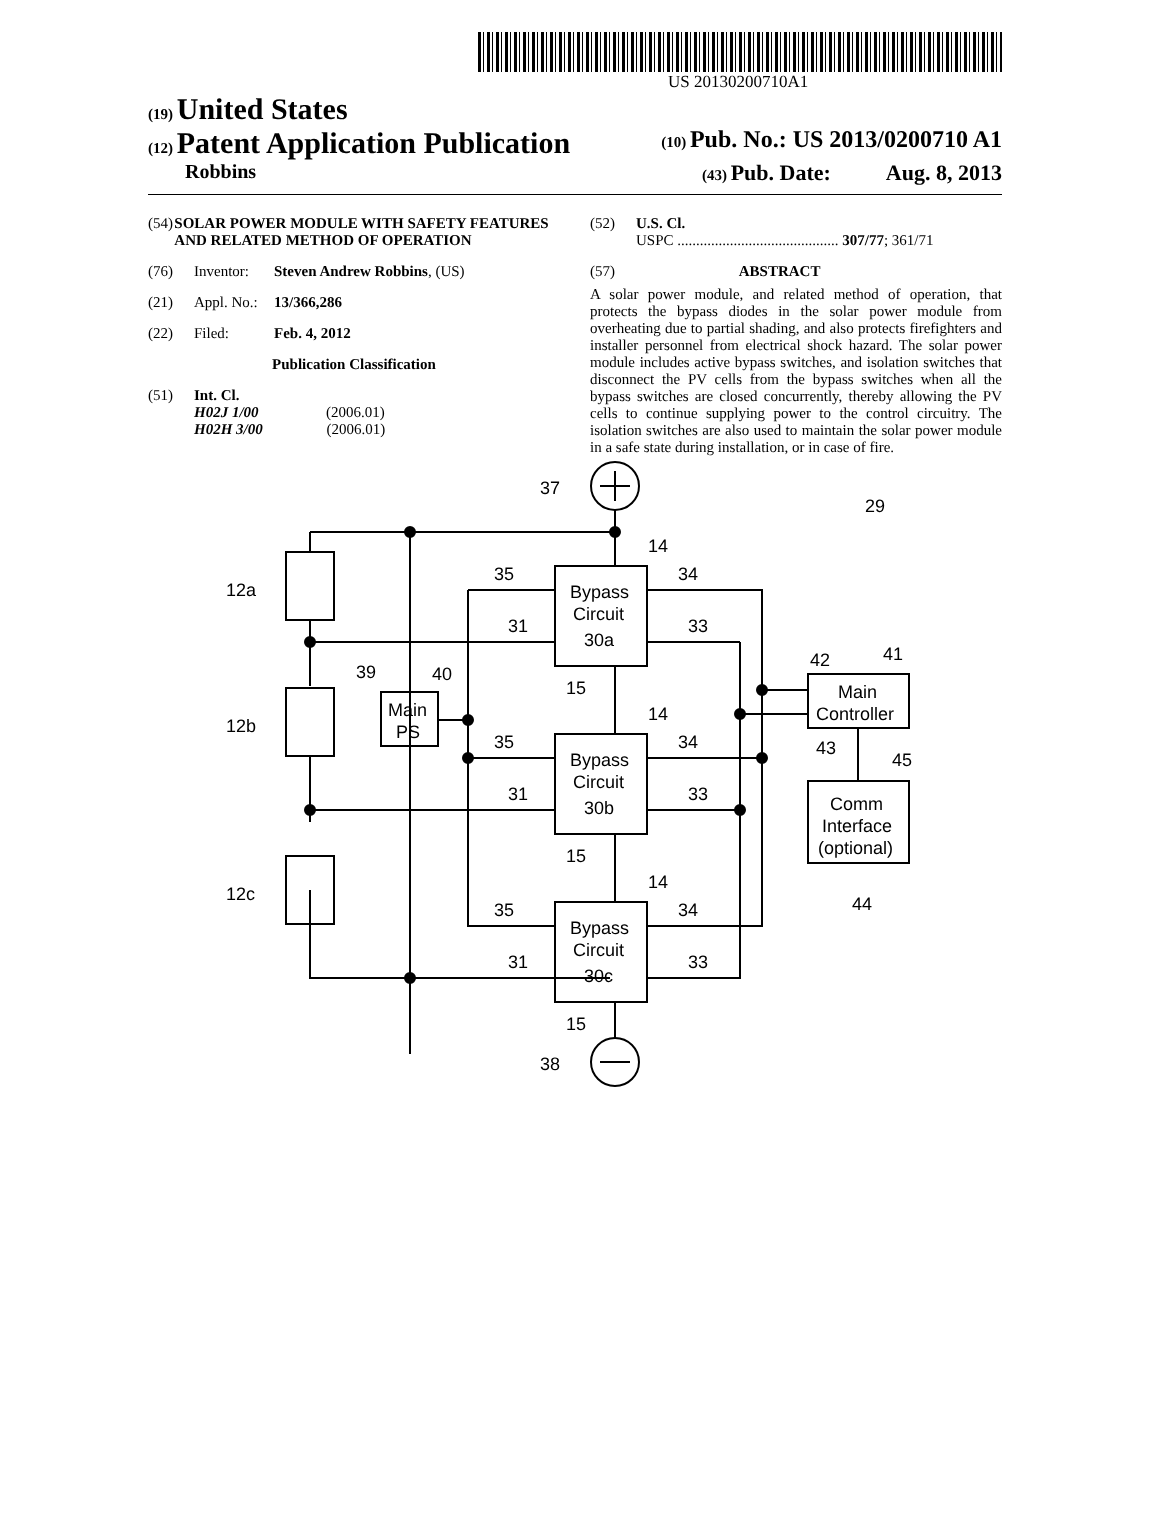US 20130200710A1
(19) United States
(12) Patent Application Publication
(10) Pub. No.: US 2013/0200710 A1
Robbins
(43) Pub. Date: Aug. 8, 2013
(54) SOLAR POWER MODULE WITH SAFETY FEATURES AND RELATED METHOD OF OPERATION
(76) Inventor: Steven Andrew Robbins, (US)
(21) Appl. No.: 13/366,286
(22) Filed: Feb. 4, 2012
Publication Classification
(51) Int. Cl.
H02J 1/00 (2006.01)
H02H 3/00 (2006.01)
(52) U.S. Cl.
USPC ........................................... 307/77; 361/71
(57) ABSTRACT
A solar power module, and related method of operation, that protects the bypass diodes in the solar power module from overheating due to partial shading, and also protects firefighters and installer personnel from electrical shock hazard. The solar power module includes active bypass switches, and isolation switches that disconnect the PV cells from the bypass switches when all the bypass switches are closed concurrently, thereby allowing the PV cells to continue supplying power to the control circuitry. The isolation switches are also used to maintain the solar power module in a safe state during installation, or in case of fire.
37
38
29
12a
12b
12c
Bypass
Circuit
30a
Bypass
Circuit
30b
Bypass
Circuit
30c
Main
PS
39
40
Main
Controller
Comm
Interface
(optional)
14
35
34
31
33
15
14
35
34
31
33
15
14
35
34
31
33
15
42
41
43
45
44